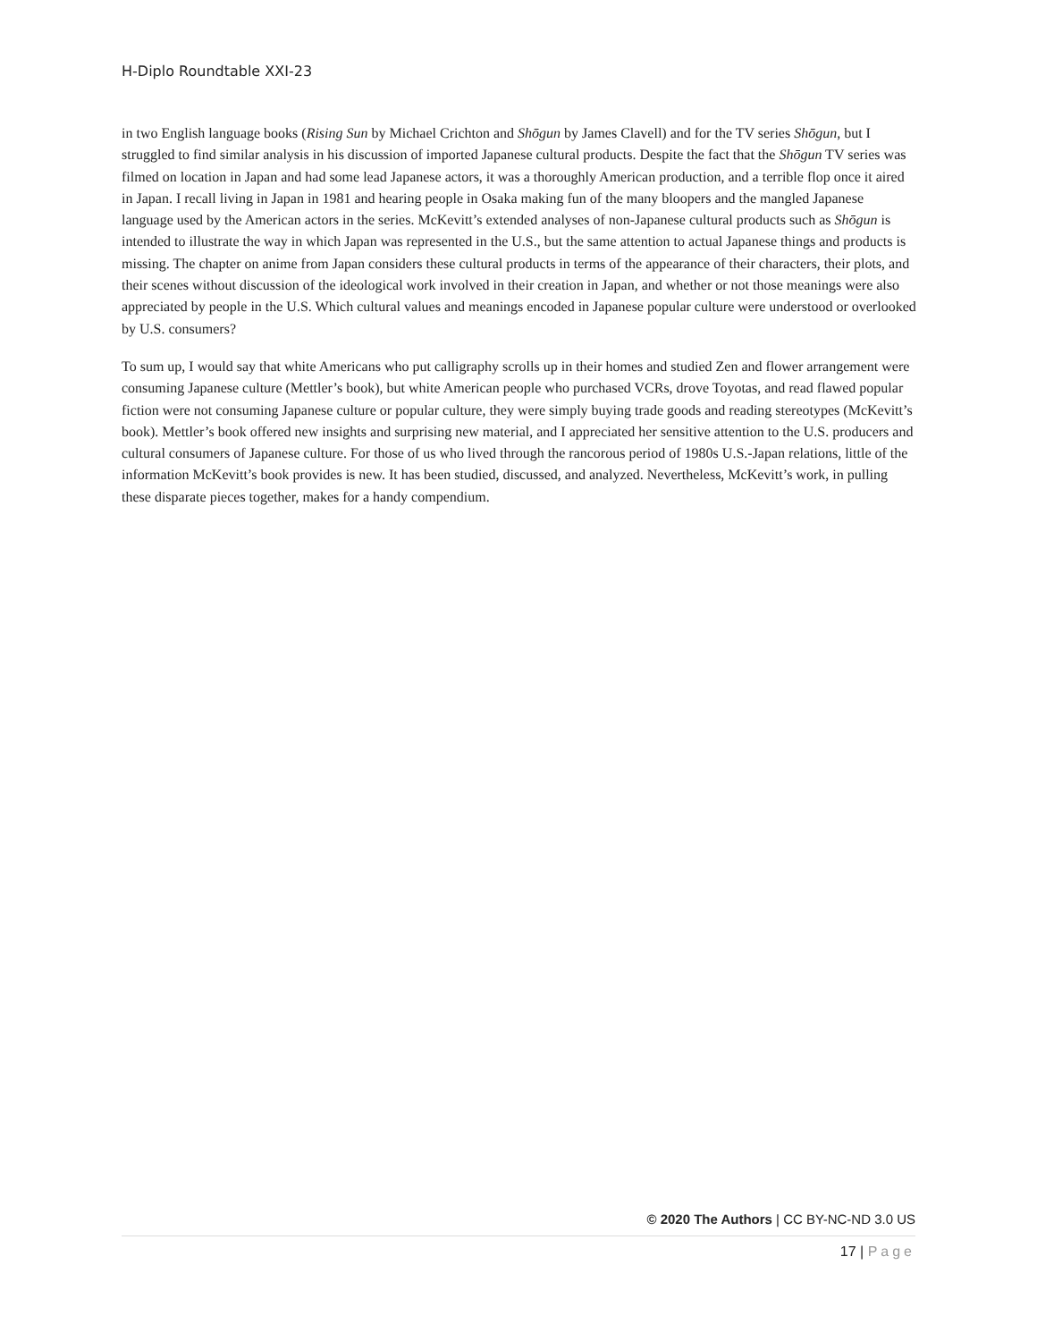H-Diplo Roundtable XXI-23
in two English language books (Rising Sun by Michael Crichton and Shōgun by James Clavell) and for the TV series Shōgun, but I struggled to find similar analysis in his discussion of imported Japanese cultural products. Despite the fact that the Shōgun TV series was filmed on location in Japan and had some lead Japanese actors, it was a thoroughly American production, and a terrible flop once it aired in Japan. I recall living in Japan in 1981 and hearing people in Osaka making fun of the many bloopers and the mangled Japanese language used by the American actors in the series. McKevitt’s extended analyses of non-Japanese cultural products such as Shōgun is intended to illustrate the way in which Japan was represented in the U.S., but the same attention to actual Japanese things and products is missing. The chapter on anime from Japan considers these cultural products in terms of the appearance of their characters, their plots, and their scenes without discussion of the ideological work involved in their creation in Japan, and whether or not those meanings were also appreciated by people in the U.S. Which cultural values and meanings encoded in Japanese popular culture were understood or overlooked by U.S. consumers?
To sum up, I would say that white Americans who put calligraphy scrolls up in their homes and studied Zen and flower arrangement were consuming Japanese culture (Mettler’s book), but white American people who purchased VCRs, drove Toyotas, and read flawed popular fiction were not consuming Japanese culture or popular culture, they were simply buying trade goods and reading stereotypes (McKevitt’s book). Mettler’s book offered new insights and surprising new material, and I appreciated her sensitive attention to the U.S. producers and cultural consumers of Japanese culture. For those of us who lived through the rancorous period of 1980s U.S.-Japan relations, little of the information McKevitt’s book provides is new. It has been studied, discussed, and analyzed. Nevertheless, McKevitt’s work, in pulling these disparate pieces together, makes for a handy compendium.
© 2020 The Authors | CC BY-NC-ND 3.0 US
17 | Page